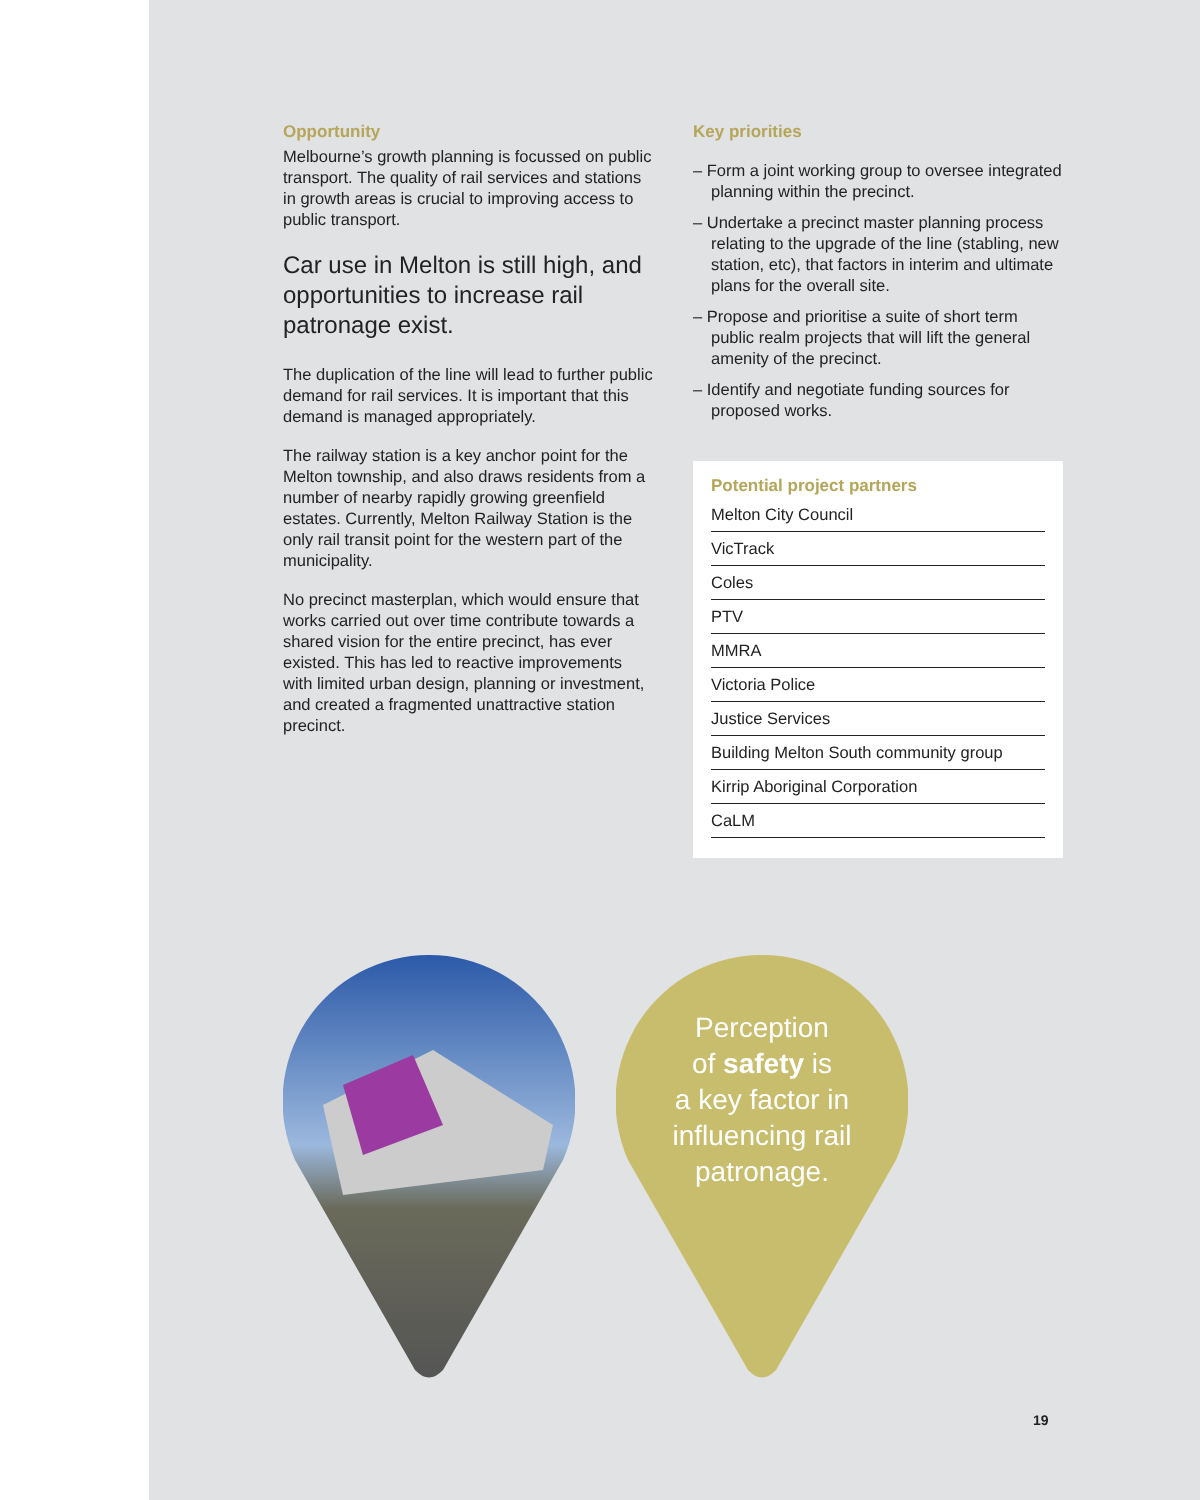Opportunity
Melbourne’s growth planning is focussed on public transport. The quality of rail services and stations in growth areas is crucial to improving access to public transport.
Car use in Melton is still high, and opportunities to increase rail patronage exist.
The duplication of the line will lead to further public demand for rail services. It is important that this demand is managed appropriately.
The railway station is a key anchor point for the Melton township, and also draws residents from a number of nearby rapidly growing greenfield estates. Currently, Melton Railway Station is the only rail transit point for the western part of the municipality.
No precinct masterplan, which would ensure that works carried out over time contribute towards a shared vision for the entire precinct, has ever existed. This has led to reactive improvements with limited urban design, planning or investment, and created a fragmented unattractive station precinct.
Key priorities
– Form a joint working group to oversee integrated planning within the precinct.
– Undertake a precinct master planning process relating to the upgrade of the line (stabling, new station, etc), that factors in interim and ultimate plans for the overall site.
– Propose and prioritise a suite of short term public realm projects that will lift the general amenity of the precinct.
– Identify and negotiate funding sources for proposed works.
Potential project partners
Melton City Council
VicTrack
Coles
PTV
MMRA
Victoria Police
Justice Services
Building Melton South community group
Kirrip Aboriginal Corporation
CaLM
Perception
of safety is
a key factor in
influencing rail
patronage.
19